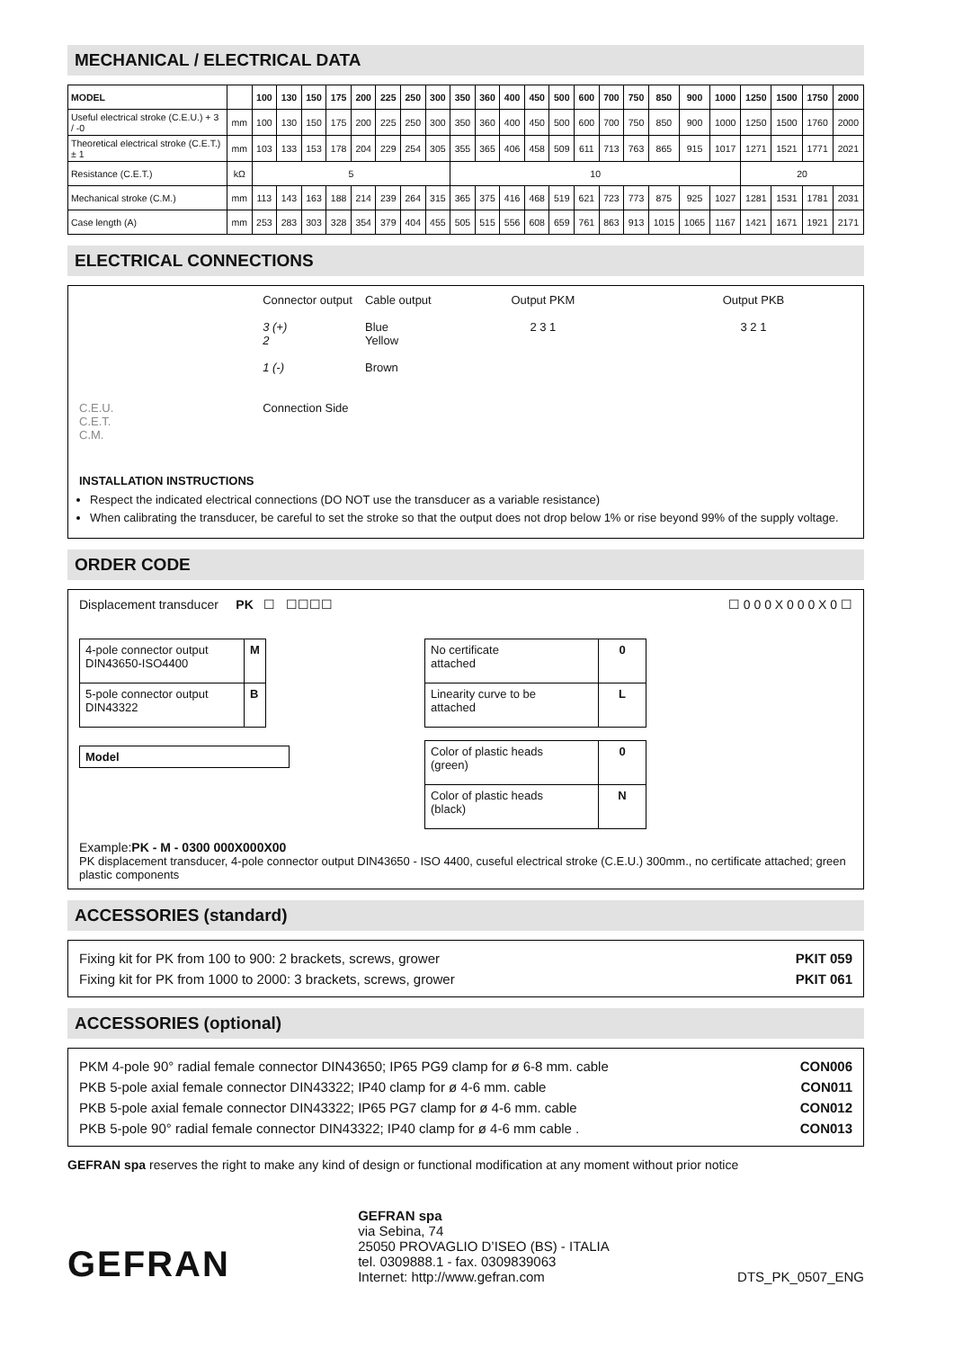MECHANICAL / ELECTRICAL DATA
| MODEL | | 100 | 130 | 150 | 175 | 200 | 225 | 250 | 300 | 350 | 360 | 400 | 450 | 500 | 600 | 700 | 750 | 850 | 900 | 1000 | 1250 | 1500 | 1750 | 2000 |
| --- | --- | --- | --- | --- | --- | --- | --- | --- | --- | --- | --- | --- | --- | --- | --- | --- | --- | --- | --- | --- | --- | --- | --- | --- |
| Useful electrical stroke (C.E.U.) + 3 / -0 | mm | 100 | 130 | 150 | 175 | 200 | 225 | 250 | 300 | 350 | 360 | 400 | 450 | 500 | 600 | 700 | 750 | 850 | 900 | 1000 | 1250 | 1500 | 1760 | 2000 |
| Theoretical electrical stroke (C.E.T.) ± 1 | mm | 103 | 133 | 153 | 178 | 204 | 229 | 254 | 305 | 355 | 365 | 406 | 458 | 509 | 611 | 713 | 763 | 865 | 915 | 1017 | 1271 | 1521 | 1771 | 2021 |
| Resistance (C.E.T.) | kΩ | 5 | | | | | | | | 10 | | | | | | | | | | | 20 | | | |
| Mechanical stroke (C.M.) | mm | 113 | 143 | 163 | 188 | 214 | 239 | 264 | 315 | 365 | 375 | 416 | 468 | 519 | 621 | 723 | 773 | 875 | 925 | 1027 | 1281 | 1531 | 1781 | 2031 |
| Case length (A) | mm | 253 | 283 | 303 | 328 | 354 | 379 | 404 | 455 | 505 | 515 | 556 | 608 | 659 | 761 | 863 | 913 | 1015 | 1065 | 1167 | 1421 | 1671 | 1921 | 2171 |
ELECTRICAL CONNECTIONS
C.E.U.
C.E.T.
C.M.
Connector output
3 (+)
2
1 (-)
Connection Side
Cable output
Blue
Yellow
Brown
Output PKM
2 3 1
Output PKB
3 2 1
INSTALLATION INSTRUCTIONS
Respect the indicated electrical connections (DO NOT use the transducer as a variable resistance)
When calibrating the transducer, be careful to set the stroke so that the output does not drop below 1% or rise beyond 99% of the supply voltage.
ORDER CODE
Displacement transducer PK ☐ ☐☐☐☐ ☐ 0 0 0 X 0 0 0 X 0 ☐
| 4-pole connector output DIN43650-ISO4400 | M |
| 5-pole connector output DIN43322 | B |
| Model |
| No certificate attached | 0 |
| Linearity curve to be attached | L |
| Color of plastic heads (green) | 0 |
| Color of plastic heads (black) | N |
Example:PK - M - 0300 000X000X00
PK displacement transducer, 4-pole connector output DIN43650 - ISO 4400, cuseful electrical stroke (C.E.U.) 300mm., no certificate attached; green plastic components
ACCESSORIES (standard)
Fixing kit for PK from 100 to 900: 2 brackets, screws, grower PKIT 059
Fixing kit for PK from 1000 to 2000: 3 brackets, screws, grower PKIT 061
ACCESSORIES (optional)
PKM 4-pole 90° radial female connector DIN43650; IP65 PG9 clamp for ø 6-8 mm. cable CON006
PKB 5-pole axial female connector DIN43322; IP40 clamp for ø 4-6 mm. cable CON011
PKB 5-pole axial female connector DIN43322; IP65 PG7 clamp for ø 4-6 mm. cable CON012
PKB 5-pole 90° radial female connector DIN43322; IP40 clamp for ø 4-6 mm cable . CON013
GEFRAN spa reserves the right to make any kind of design or functional modification at any moment without prior notice
GEFRAN
GEFRAN spa
via Sebina, 74
25050 PROVAGLIO D’ISEO (BS) - ITALIA
tel. 0309888.1 - fax. 0309839063
Internet: http://www.gefran.com
DTS_PK_0507_ENG